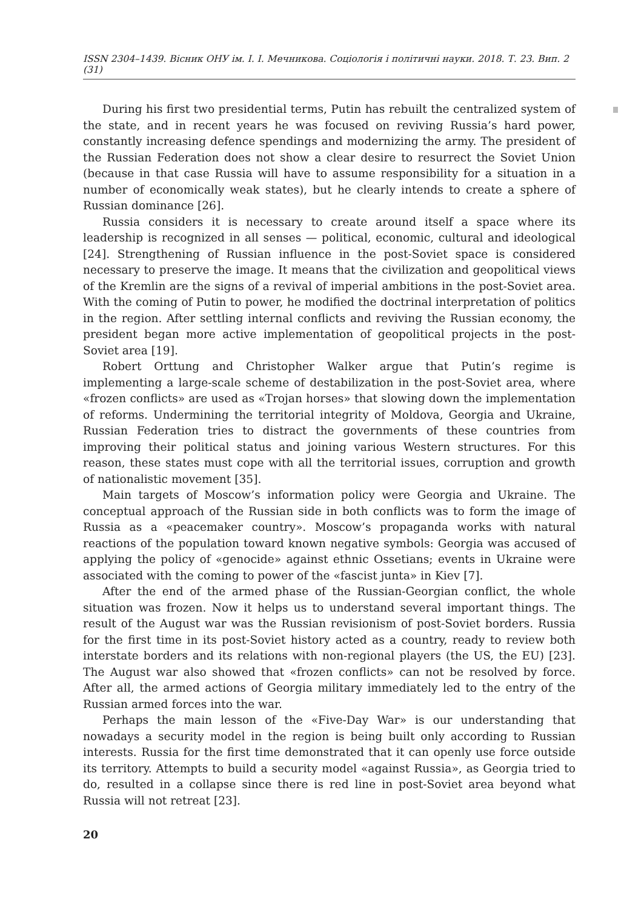ISSN 2304–1439. Вісник ОНУ ім. І. І. Мечникова. Соціологія і політичні науки. 2018. Т. 23. Вип. 2 (31)
During his first two presidential terms, Putin has rebuilt the centralized system of the state, and in recent years he was focused on reviving Russia’s hard power, constantly increasing defence spendings and modernizing the army. The president of the Russian Federation does not show a clear desire to resurrect the Soviet Union (because in that case Russia will have to assume responsibility for a situation in a number of economically weak states), but he clearly intends to create a sphere of Russian dominance [26].
Russia considers it is necessary to create around itself a space where its leadership is recognized in all senses — political, economic, cultural and ideological [24]. Strengthening of Russian influence in the post-Soviet space is considered necessary to preserve the image. It means that the civilization and geopolitical views of the Kremlin are the signs of a revival of imperial ambitions in the post-Soviet area. With the coming of Putin to power, he modified the doctrinal interpretation of politics in the region. After settling internal conflicts and reviving the Russian economy, the president began more active implementation of geopolitical projects in the post-Soviet area [19].
Robert Orttung and Christopher Walker argue that Putin’s regime is implementing a large-scale scheme of destabilization in the post-Soviet area, where «frozen conflicts» are used as «Trojan horses» that slowing down the implementation of reforms. Undermining the territorial integrity of Moldova, Georgia and Ukraine, Russian Federation tries to distract the governments of these countries from improving their political status and joining various Western structures. For this reason, these states must cope with all the territorial issues, corruption and growth of nationalistic movement [35].
Main targets of Moscow’s information policy were Georgia and Ukraine. The conceptual approach of the Russian side in both conflicts was to form the image of Russia as a «peacemaker country». Moscow’s propaganda works with natural reactions of the population toward known negative symbols: Georgia was accused of applying the policy of «genocide» against ethnic Ossetians; events in Ukraine were associated with the coming to power of the «fascist junta» in Kiev [7].
After the end of the armed phase of the Russian-Georgian conflict, the whole situation was frozen. Now it helps us to understand several important things. The result of the August war was the Russian revisionism of post-Soviet borders. Russia for the first time in its post-Soviet history acted as a country, ready to review both interstate borders and its relations with non-regional players (the US, the EU) [23]. The August war also showed that «frozen conflicts» can not be resolved by force. After all, the armed actions of Georgia military immediately led to the entry of the Russian armed forces into the war.
Perhaps the main lesson of the «Five-Day War» is our understanding that nowadays a security model in the region is being built only according to Russian interests. Russia for the first time demonstrated that it can openly use force outside its territory. Attempts to build a security model «against Russia», as Georgia tried to do, resulted in a collapse since there is red line in post-Soviet area beyond what Russia will not retreat [23].
20